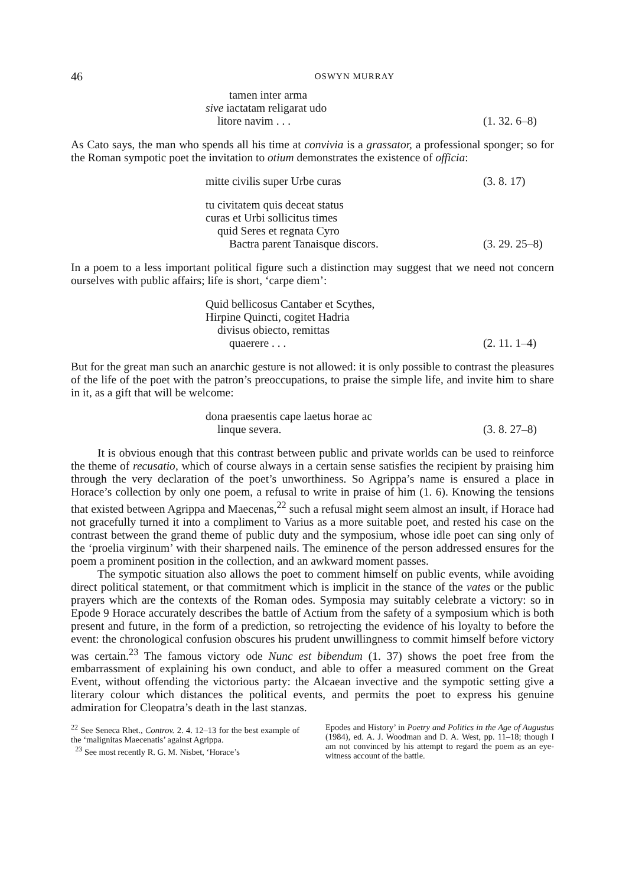46 OSWYN MURRAY
tamen inter arma
sive iactatam religarat udo
litore navim . . . (1. 32. 6–8)
As Cato says, the man who spends all his time at convivia is a grassator, a professional sponger; so for the Roman sympotic poet the invitation to otium demonstrates the existence of officia:
mitte civilis super Urbe curas (3. 8. 17)
tu civitatem quis deceat status
curas et Urbi sollicitus times
quid Seres et regnata Cyro
Bactra parent Tanaisque discors. (3. 29. 25–8)
In a poem to a less important political figure such a distinction may suggest that we need not concern ourselves with public affairs; life is short, ‘carpe diem’:
Quid bellicosus Cantaber et Scythes,
Hirpine Quincti, cogitet Hadria
divisus obiecto, remittas
quaerere . . . (2. 11. 1–4)
But for the great man such an anarchic gesture is not allowed: it is only possible to contrast the pleasures of the life of the poet with the patron’s preoccupations, to praise the simple life, and invite him to share in it, as a gift that will be welcome:
dona praesentis cape laetus horae ac
linque severa. (3. 8. 27–8)
It is obvious enough that this contrast between public and private worlds can be used to reinforce the theme of recusatio, which of course always in a certain sense satisfies the recipient by praising him through the very declaration of the poet’s unworthiness. So Agrippa’s name is ensured a place in Horace’s collection by only one poem, a refusal to write in praise of him (1. 6). Knowing the tensions that existed between Agrippa and Maecenas,<sup>22</sup> such a refusal might seem almost an insult, if Horace had not gracefully turned it into a compliment to Varius as a more suitable poet, and rested his case on the contrast between the grand theme of public duty and the symposium, whose idle poet can sing only of the ‘proelia virginum’ with their sharpened nails. The eminence of the person addressed ensures for the poem a prominent position in the collection, and an awkward moment passes.
The sympotic situation also allows the poet to comment himself on public events, while avoiding direct political statement, or that commitment which is implicit in the stance of the vates or the public prayers which are the contexts of the Roman odes. Symposia may suitably celebrate a victory: so in Epode 9 Horace accurately describes the battle of Actium from the safety of a symposium which is both present and future, in the form of a prediction, so retrojecting the evidence of his loyalty to before the event: the chronological confusion obscures his prudent unwillingness to commit himself before victory was certain.<sup>23</sup> The famous victory ode Nunc est bibendum (1. 37) shows the poet free from the embarrassment of explaining his own conduct, and able to offer a measured comment on the Great Event, without offending the victorious party: the Alcaean invective and the sympotic setting give a literary colour which distances the political events, and permits the poet to express his genuine admiration for Cleopatra’s death in the last stanzas.
<sup>22</sup> See Seneca Rhet., Controv. 2. 4. 12–13 for the best example of the ‘malignitas Maecenatis’ against Agrippa.
<sup>23</sup> See most recently R. G. M. Nisbet, ‘Horace’s
Epodes and History’ in Poetry and Politics in the Age of Augustus (1984), ed. A. J. Woodman and D. A. West, pp. 11–18; though I am not convinced by his attempt to regard the poem as an eye-witness account of the battle.